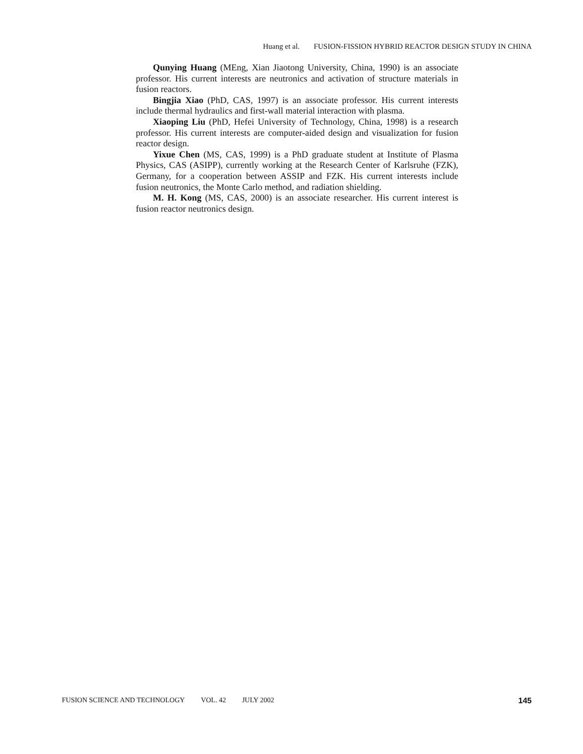Huang et al. FUSION-FISSION HYBRID REACTOR DESIGN STUDY IN CHINA
Qunying Huang (MEng, Xian Jiaotong University, China, 1990) is an associate professor. His current interests are neutronics and activation of structure materials in fusion reactors.
Bingjia Xiao (PhD, CAS, 1997) is an associate professor. His current interests include thermal hydraulics and first-wall material interaction with plasma.
Xiaoping Liu (PhD, Hefei University of Technology, China, 1998) is a research professor. His current interests are computer-aided design and visualization for fusion reactor design.
Yixue Chen (MS, CAS, 1999) is a PhD graduate student at Institute of Plasma Physics, CAS (ASIPP), currently working at the Research Center of Karlsruhe (FZK), Germany, for a cooperation between ASSIP and FZK. His current interests include fusion neutronics, the Monte Carlo method, and radiation shielding.
M. H. Kong (MS, CAS, 2000) is an associate researcher. His current interest is fusion reactor neutronics design.
FUSION SCIENCE AND TECHNOLOGY VOL. 42 JULY 2002
145